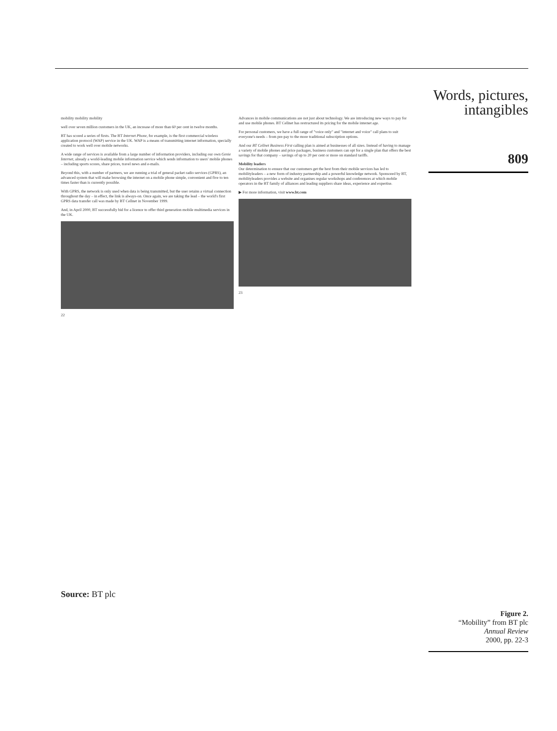Words, pictures, intangibles
809
mobility mobility mobility
well over seven million customers in the UK, an increase of more than 60 per cent in twelve months.
BT has scored a series of firsts. The BT Internet Phone, for example, is the first commercial wireless application protocol (WAP) service in the UK. WAP is a means of transmitting internet information, specially created to work well over mobile networks.
A wide range of services is available from a large number of information providers, including our own Genie Internet, already a world-leading mobile information service which sends information to users' mobile phones – including sports scores, share prices, travel news and e-mails.
Beyond this, with a number of partners, we are running a trial of general packet radio services (GPRS), an advanced system that will make browsing the internet on a mobile phone simple, convenient and five to ten times faster than is currently possible.
With GPRS, the network is only used when data is being transmitted, but the user retains a virtual connection throughout the day – in effect, the link is always-on. Once again, we are taking the lead – the world's first GPRS data transfer call was made by BT Cellnet in November 1999.
And, in April 2000, BT successfully bid for a licence to offer third generation mobile multimedia services in the UK.
22
Advances in mobile communications are not just about technology. We are introducing new ways to pay for and use mobile phones. BT Cellnet has restructured its pricing for the mobile internet age.
For personal customers, we have a full range of "voice only" and "internet and voice" call plans to suit everyone's needs – from pre-pay to the more traditional subscription options.
And our BT Cellnet Business First calling plan is aimed at businesses of all sizes. Instead of having to manage a variety of mobile phones and price packages, business customers can opt for a single plan that offers the best savings for that company – savings of up to 20 per cent or more on standard tariffs.
Mobility leaders
Our determination to ensure that our customers get the best from their mobile services has led to mobilityleaders – a new form of industry partnership and a powerful knowledge network. Sponsored by BT, mobilityleaders provides a website and organises regular workshops and conferences at which mobile operators in the BT family of alliances and leading suppliers share ideas, experience and expertise.
▶ For more information, visit www.bt.com
23
Source: BT plc
Figure 2.
“Mobility” from BT plc
Annual Review
2000, pp. 22-3